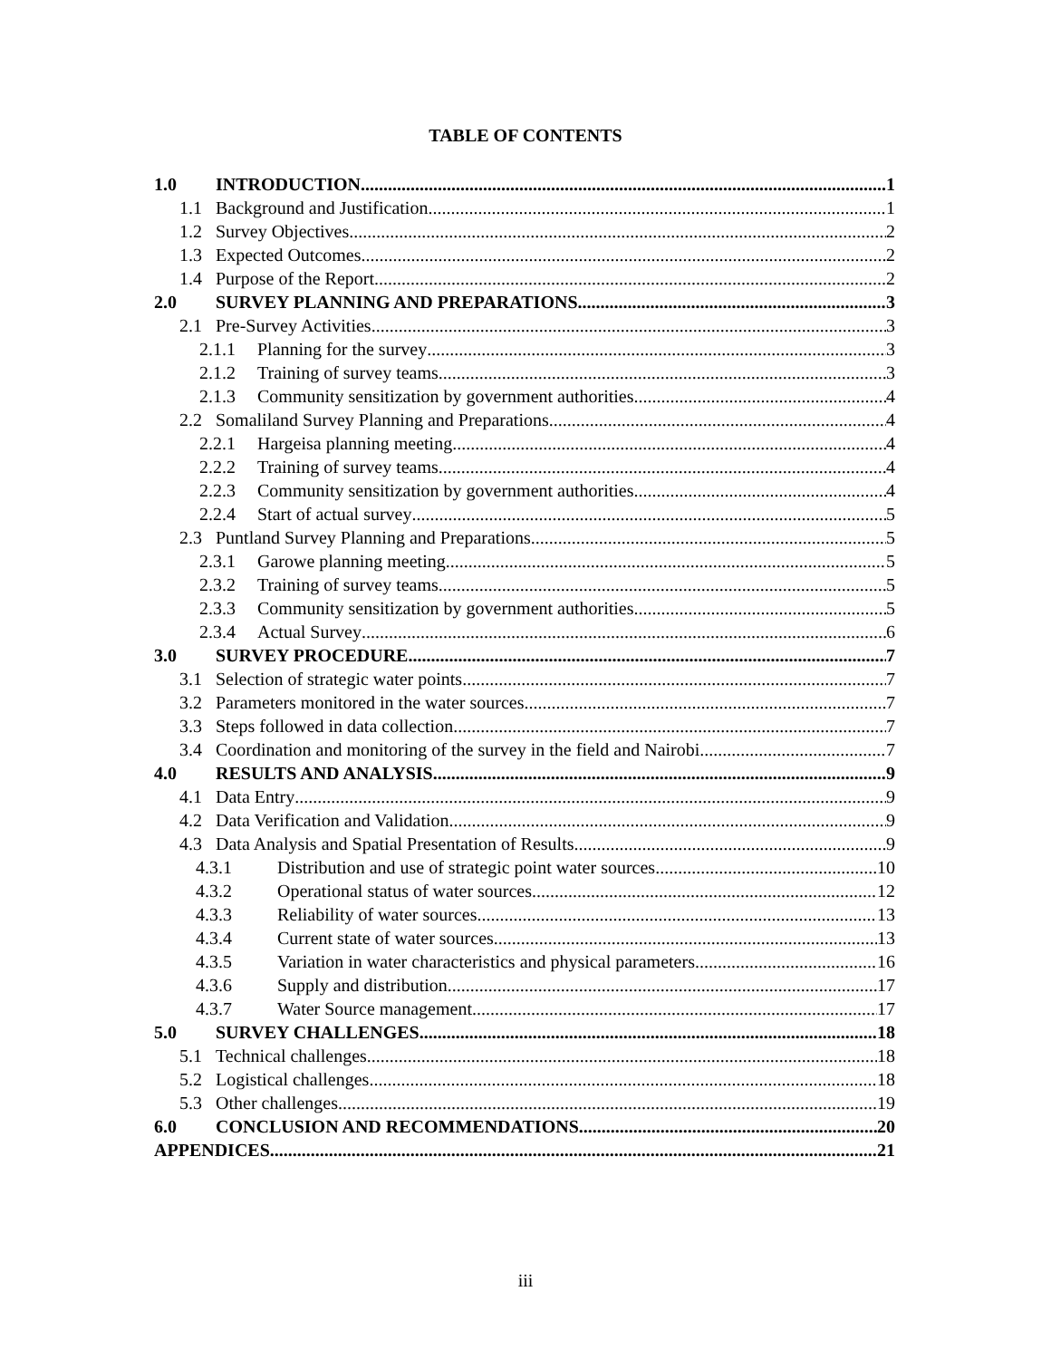TABLE OF CONTENTS
1.0 INTRODUCTION 1
1.1 Background and Justification 1
1.2 Survey Objectives 2
1.3 Expected Outcomes 2
1.4 Purpose of the Report 2
2.0 SURVEY PLANNING AND PREPARATIONS 3
2.1 Pre-Survey Activities 3
2.1.1 Planning for the survey 3
2.1.2 Training of survey teams 3
2.1.3 Community sensitization by government authorities 4
2.2 Somaliland Survey Planning and Preparations 4
2.2.1 Hargeisa planning meeting 4
2.2.2 Training of survey teams 4
2.2.3 Community sensitization by government authorities 4
2.2.4 Start of actual survey 5
2.3 Puntland Survey Planning and Preparations 5
2.3.1 Garowe planning meeting 5
2.3.2 Training of survey teams 5
2.3.3 Community sensitization by government authorities 5
2.3.4 Actual Survey 6
3.0 SURVEY PROCEDURE 7
3.1 Selection of strategic water points 7
3.2 Parameters monitored in the water sources 7
3.3 Steps followed in data collection 7
3.4 Coordination and monitoring of the survey in the field and Nairobi 7
4.0 RESULTS AND ANALYSIS 9
4.1 Data Entry 9
4.2 Data Verification and Validation 9
4.3 Data Analysis and Spatial Presentation of Results 9
4.3.1 Distribution and use of strategic point water sources 10
4.3.2 Operational status of water sources 12
4.3.3 Reliability of water sources 13
4.3.4 Current state of water sources 13
4.3.5 Variation in water characteristics and physical parameters 16
4.3.6 Supply and distribution 17
4.3.7 Water Source management 17
5.0 SURVEY CHALLENGES 18
5.1 Technical challenges 18
5.2 Logistical challenges 18
5.3 Other challenges 19
6.0 CONCLUSION AND RECOMMENDATIONS 20
APPENDICES 21
iii